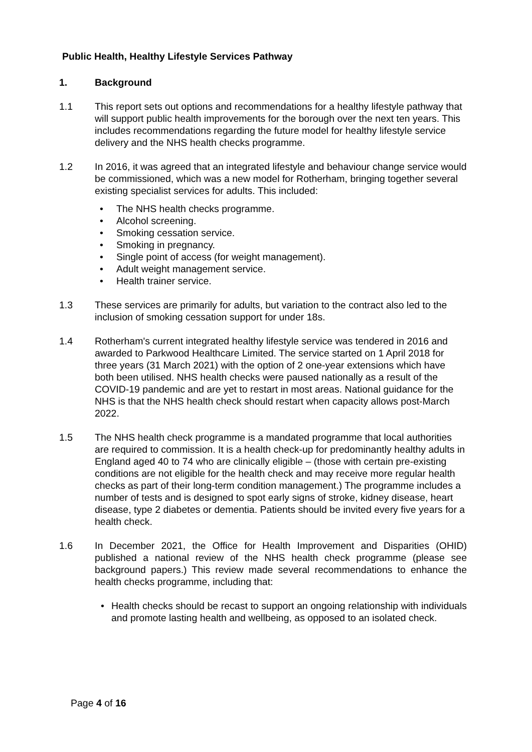Public Health, Healthy Lifestyle Services Pathway
1. Background
1.1 This report sets out options and recommendations for a healthy lifestyle pathway that will support public health improvements for the borough over the next ten years. This includes recommendations regarding the future model for healthy lifestyle service delivery and the NHS health checks programme.
1.2 In 2016, it was agreed that an integrated lifestyle and behaviour change service would be commissioned, which was a new model for Rotherham, bringing together several existing specialist services for adults. This included:
• The NHS health checks programme.
• Alcohol screening.
• Smoking cessation service.
• Smoking in pregnancy.
• Single point of access (for weight management).
• Adult weight management service.
• Health trainer service.
1.3 These services are primarily for adults, but variation to the contract also led to the inclusion of smoking cessation support for under 18s.
1.4 Rotherham's current integrated healthy lifestyle service was tendered in 2016 and awarded to Parkwood Healthcare Limited. The service started on 1 April 2018 for three years (31 March 2021) with the option of 2 one-year extensions which have both been utilised. NHS health checks were paused nationally as a result of the COVID-19 pandemic and are yet to restart in most areas. National guidance for the NHS is that the NHS health check should restart when capacity allows post-March 2022.
1.5 The NHS health check programme is a mandated programme that local authorities are required to commission. It is a health check-up for predominantly healthy adults in England aged 40 to 74 who are clinically eligible – (those with certain pre-existing conditions are not eligible for the health check and may receive more regular health checks as part of their long-term condition management.) The programme includes a number of tests and is designed to spot early signs of stroke, kidney disease, heart disease, type 2 diabetes or dementia. Patients should be invited every five years for a health check.
1.6 In December 2021, the Office for Health Improvement and Disparities (OHID) published a national review of the NHS health check programme (please see background papers.) This review made several recommendations to enhance the health checks programme, including that:
• Health checks should be recast to support an ongoing relationship with individuals and promote lasting health and wellbeing, as opposed to an isolated check.
Page 4 of 16